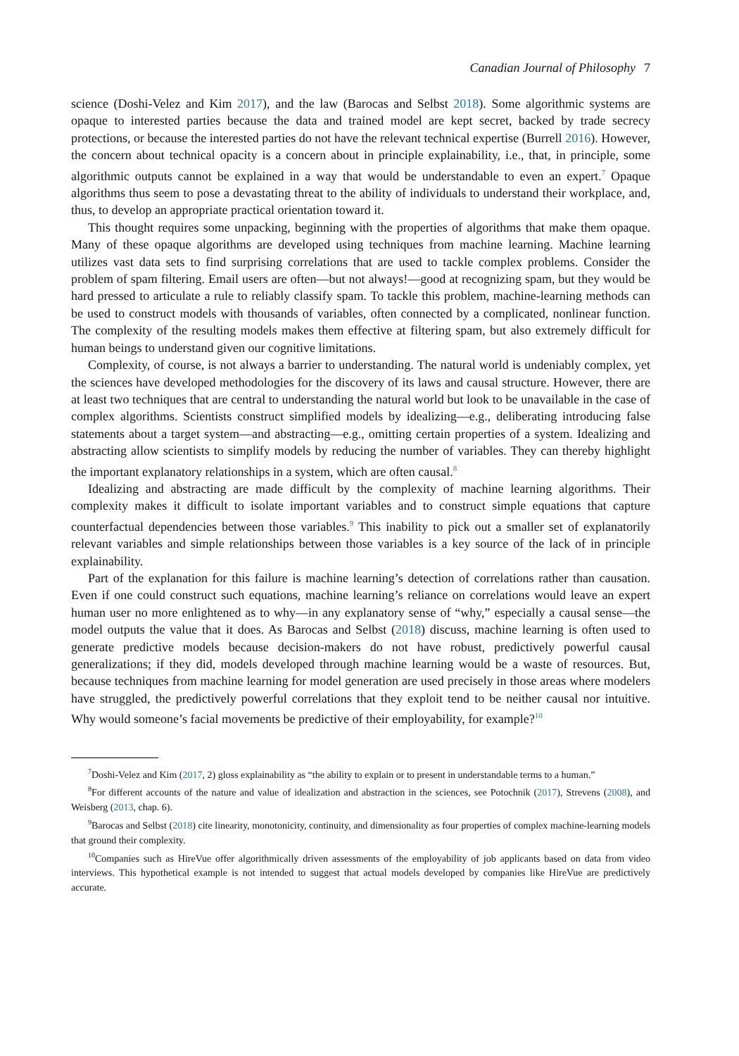Canadian Journal of Philosophy 7
science (Doshi-Velez and Kim 2017), and the law (Barocas and Selbst 2018). Some algorithmic systems are opaque to interested parties because the data and trained model are kept secret, backed by trade secrecy protections, or because the interested parties do not have the relevant technical expertise (Burrell 2016). However, the concern about technical opacity is a concern about in principle explainability, i.e., that, in principle, some algorithmic outputs cannot be explained in a way that would be understandable to even an expert.<sup>7</sup> Opaque algorithms thus seem to pose a devastating threat to the ability of individuals to understand their workplace, and, thus, to develop an appropriate practical orientation toward it.
This thought requires some unpacking, beginning with the properties of algorithms that make them opaque. Many of these opaque algorithms are developed using techniques from machine learning. Machine learning utilizes vast data sets to find surprising correlations that are used to tackle complex problems. Consider the problem of spam filtering. Email users are often—but not always!—good at recognizing spam, but they would be hard pressed to articulate a rule to reliably classify spam. To tackle this problem, machine-learning methods can be used to construct models with thousands of variables, often connected by a complicated, nonlinear function. The complexity of the resulting models makes them effective at filtering spam, but also extremely difficult for human beings to understand given our cognitive limitations.
Complexity, of course, is not always a barrier to understanding. The natural world is undeniably complex, yet the sciences have developed methodologies for the discovery of its laws and causal structure. However, there are at least two techniques that are central to understanding the natural world but look to be unavailable in the case of complex algorithms. Scientists construct simplified models by idealizing—e.g., deliberating introducing false statements about a target system—and abstracting—e.g., omitting certain properties of a system. Idealizing and abstracting allow scientists to simplify models by reducing the number of variables. They can thereby highlight the important explanatory relationships in a system, which are often causal.<sup>8</sup>
Idealizing and abstracting are made difficult by the complexity of machine learning algorithms. Their complexity makes it difficult to isolate important variables and to construct simple equations that capture counterfactual dependencies between those variables.<sup>9</sup> This inability to pick out a smaller set of explanatorily relevant variables and simple relationships between those variables is a key source of the lack of in principle explainability.
Part of the explanation for this failure is machine learning’s detection of correlations rather than causation. Even if one could construct such equations, machine learning’s reliance on correlations would leave an expert human user no more enlightened as to why—in any explanatory sense of “why,” especially a causal sense—the model outputs the value that it does. As Barocas and Selbst (2018) discuss, machine learning is often used to generate predictive models because decision-makers do not have robust, predictively powerful causal generalizations; if they did, models developed through machine learning would be a waste of resources. But, because techniques from machine learning for model generation are used precisely in those areas where modelers have struggled, the predictively powerful correlations that they exploit tend to be neither causal nor intuitive. Why would someone’s facial movements be predictive of their employability, for example?<sup>10</sup>
<sup>7</sup> Doshi-Velez and Kim (2017, 2) gloss explainability as “the ability to explain or to present in understandable terms to a human.”
<sup>8</sup> For different accounts of the nature and value of idealization and abstraction in the sciences, see Potochnik (2017), Strevens (2008), and Weisberg (2013, chap. 6).
<sup>9</sup> Barocas and Selbst (2018) cite linearity, monotonicity, continuity, and dimensionality as four properties of complex machine-learning models that ground their complexity.
<sup>10</sup> Companies such as HireVue offer algorithmically driven assessments of the employability of job applicants based on data from video interviews. This hypothetical example is not intended to suggest that actual models developed by companies like HireVue are predictively accurate.